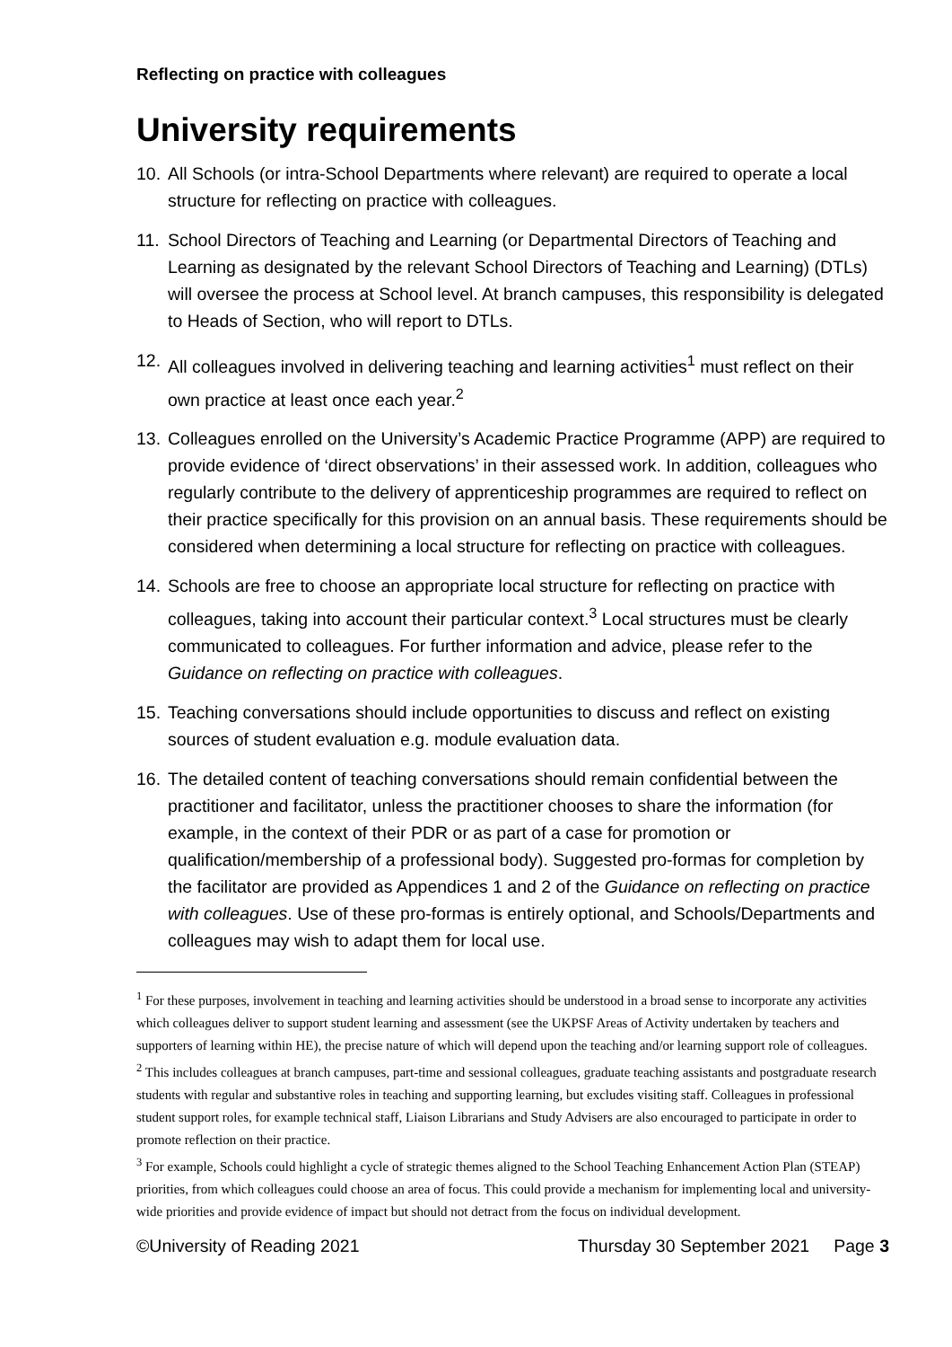Reflecting on practice with colleagues
University requirements
10. All Schools (or intra-School Departments where relevant) are required to operate a local structure for reflecting on practice with colleagues.
11. School Directors of Teaching and Learning (or Departmental Directors of Teaching and Learning as designated by the relevant School Directors of Teaching and Learning) (DTLs) will oversee the process at School level. At branch campuses, this responsibility is delegated to Heads of Section, who will report to DTLs.
12. All colleagues involved in delivering teaching and learning activities<sup>1</sup> must reflect on their own practice at least once each year.<sup>2</sup>
13. Colleagues enrolled on the University’s Academic Practice Programme (APP) are required to provide evidence of ‘direct observations’ in their assessed work. In addition, colleagues who regularly contribute to the delivery of apprenticeship programmes are required to reflect on their practice specifically for this provision on an annual basis. These requirements should be considered when determining a local structure for reflecting on practice with colleagues.
14. Schools are free to choose an appropriate local structure for reflecting on practice with colleagues, taking into account their particular context.<sup>3</sup> Local structures must be clearly communicated to colleagues. For further information and advice, please refer to the Guidance on reflecting on practice with colleagues.
15. Teaching conversations should include opportunities to discuss and reflect on existing sources of student evaluation e.g. module evaluation data.
16. The detailed content of teaching conversations should remain confidential between the practitioner and facilitator, unless the practitioner chooses to share the information (for example, in the context of their PDR or as part of a case for promotion or qualification/membership of a professional body). Suggested pro-formas for completion by the facilitator are provided as Appendices 1 and 2 of the Guidance on reflecting on practice with colleagues. Use of these pro-formas is entirely optional, and Schools/Departments and colleagues may wish to adapt them for local use.
<sup>1</sup> For these purposes, involvement in teaching and learning activities should be understood in a broad sense to incorporate any activities which colleagues deliver to support student learning and assessment (see the UKPSF Areas of Activity undertaken by teachers and supporters of learning within HE), the precise nature of which will depend upon the teaching and/or learning support role of colleagues.
<sup>2</sup> This includes colleagues at branch campuses, part-time and sessional colleagues, graduate teaching assistants and postgraduate research students with regular and substantive roles in teaching and supporting learning, but excludes visiting staff. Colleagues in professional student support roles, for example technical staff, Liaison Librarians and Study Advisers are also encouraged to participate in order to promote reflection on their practice.
<sup>3</sup> For example, Schools could highlight a cycle of strategic themes aligned to the School Teaching Enhancement Action Plan (STEAP) priorities, from which colleagues could choose an area of focus. This could provide a mechanism for implementing local and university-wide priorities and provide evidence of impact but should not detract from the focus on individual development.
©University of Reading 2021 Thursday 30 September 2021 Page 3